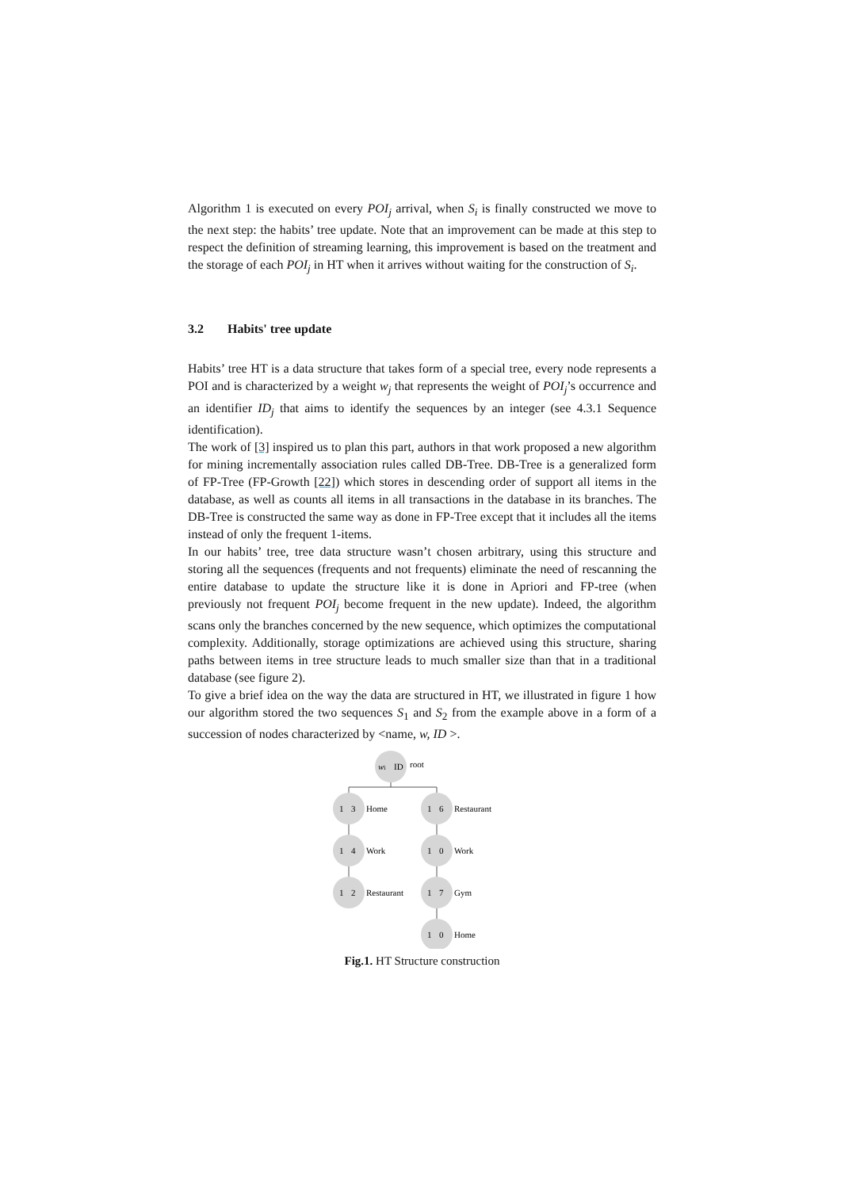Algorithm 1 is executed on every POI<sub>j</sub> arrival, when S<sub>i</sub> is finally constructed we move to the next step: the habits’ tree update. Note that an improvement can be made at this step to respect the definition of streaming learning, this improvement is based on the treatment and the storage of each POI<sub>j</sub> in HT when it arrives without waiting for the construction of S<sub>i</sub>.
3.2 Habits' tree update
Habits’ tree HT is a data structure that takes form of a special tree, every node represents a POI and is characterized by a weight w<sub>j</sub> that represents the weight of POI<sub>j</sub>’s occurrence and an identifier ID<sub>j</sub> that aims to identify the sequences by an integer (see 4.3.1 Sequence identification).
The work of [3] inspired us to plan this part, authors in that work proposed a new algorithm for mining incrementally association rules called DB-Tree. DB-Tree is a generalized form of FP-Tree (FP-Growth [22]) which stores in descending order of support all items in the database, as well as counts all items in all transactions in the database in its branches. The DB-Tree is constructed the same way as done in FP-Tree except that it includes all the items instead of only the frequent 1-items.
In our habits’ tree, tree data structure wasn’t chosen arbitrary, using this structure and storing all the sequences (frequents and not frequents) eliminate the need of rescanning the entire database to update the structure like it is done in Apriori and FP-tree (when previously not frequent POI<sub>j</sub> become frequent in the new update). Indeed, the algorithm scans only the branches concerned by the new sequence, which optimizes the computational complexity. Additionally, storage optimizations are achieved using this structure, sharing paths between items in tree structure leads to much smaller size than that in a traditional database (see figure 2).
To give a brief idea on the way the data are structured in HT, we illustrated in figure 1 how our algorithm stored the two sequences S<sub>1</sub> and S<sub>2</sub> from the example above in a form of a succession of nodes characterized by <name, w, ID >.
wi
ID
root
1
3
Home
1
4
Work
1
2
Restaurant
1
6
Restaurant
1
0
Work
1
7
Gym
1
0
Home
Fig.1. HT Structure construction